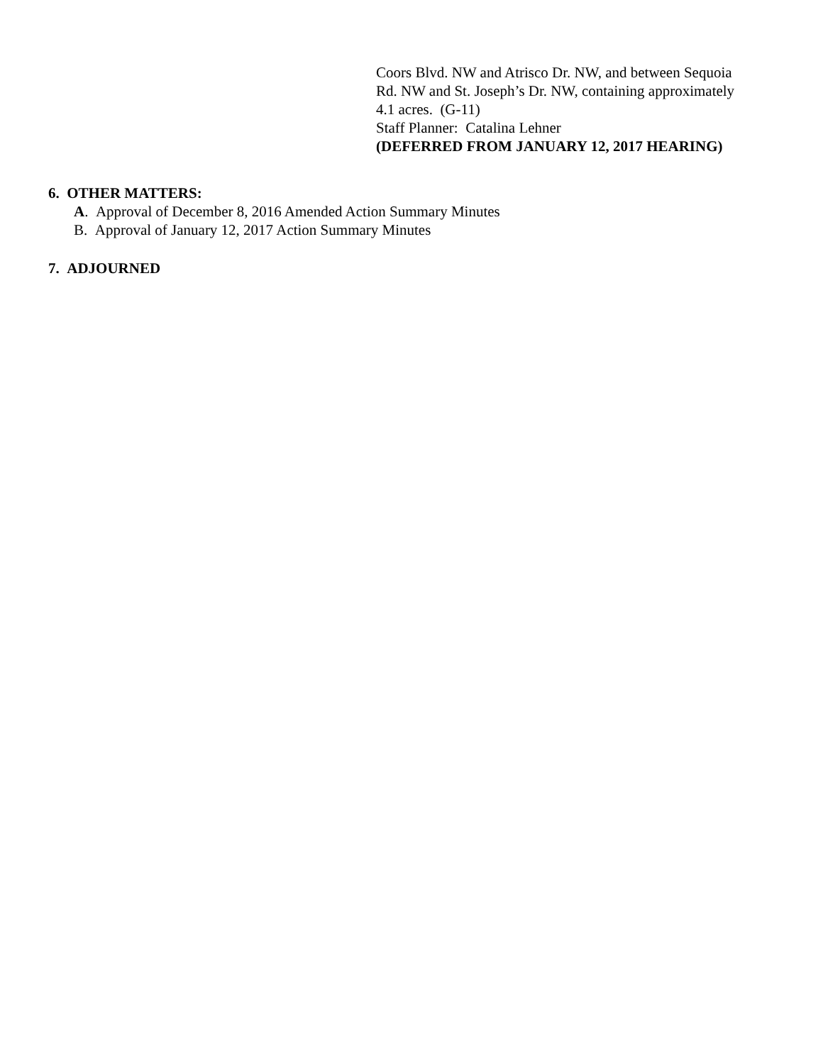Coors Blvd. NW and Atrisco Dr. NW, and between Sequoia
Rd. NW and St. Joseph’s Dr. NW, containing approximately
4.1 acres. (G-11)
Staff Planner: Catalina Lehner
(DEFERRED FROM JANUARY 12, 2017 HEARING)
6. OTHER MATTERS:
A. Approval of December 8, 2016 Amended Action Summary Minutes
B. Approval of January 12, 2017 Action Summary Minutes
7. ADJOURNED